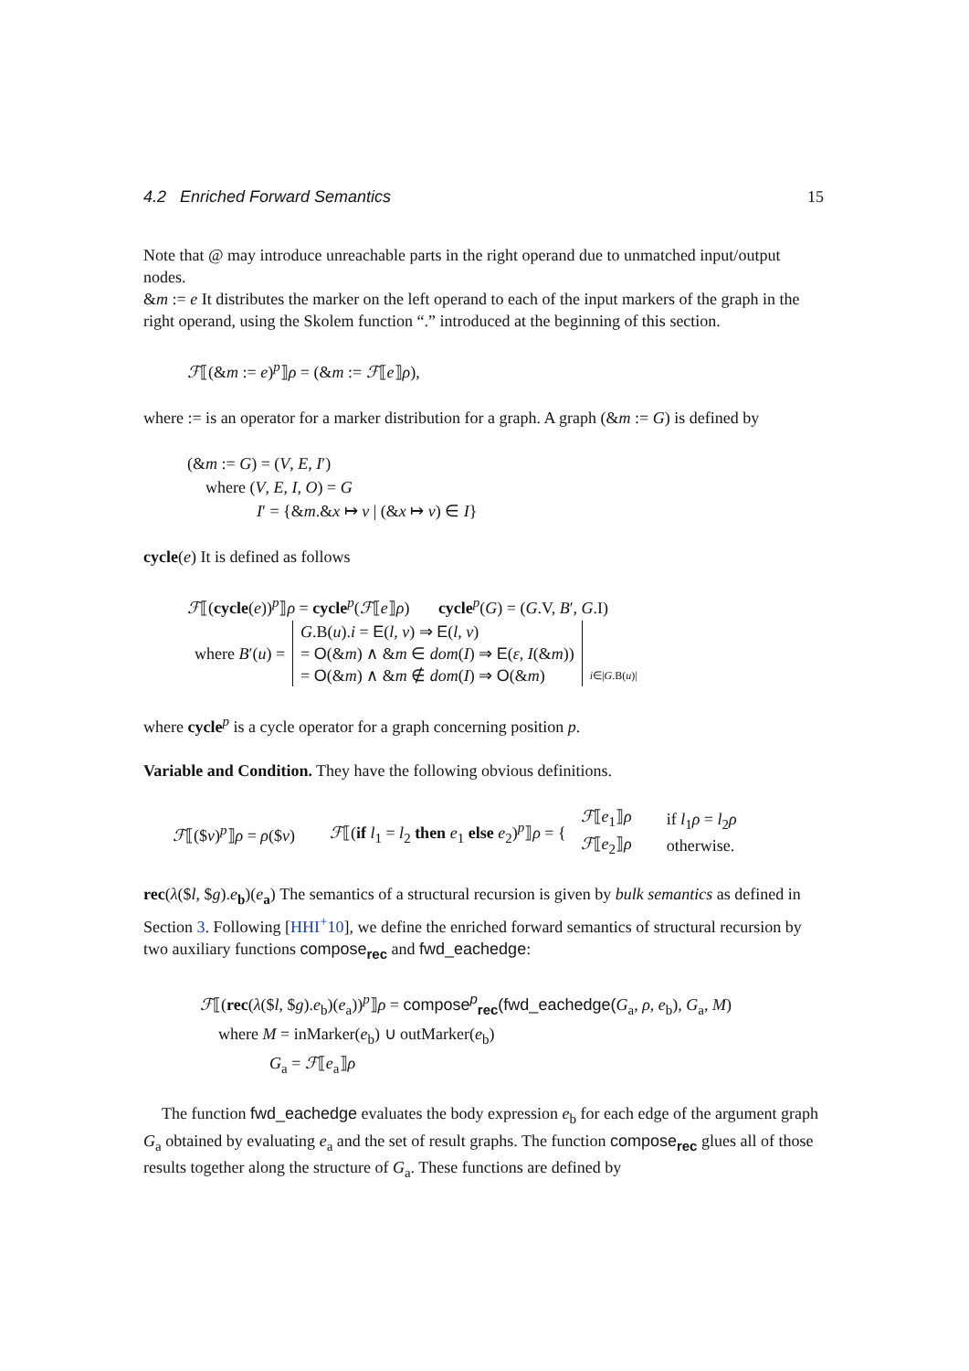4.2 Enriched Forward Semantics 15
Note that @ may introduce unreachable parts in the right operand due to unmatched input/output nodes.
&m := e It distributes the marker on the left operand to each of the input markers of the graph in the right operand, using the Skolem function “.” introduced at the beginning of this section.
ℱ⟦(&m := e)<sup>p</sup>⟧ρ = (&m := ℱ⟦e⟧ρ),
where := is an operator for a marker distribution for a graph. A graph (&m := G) is defined by
(&m := G) = (V, E, I′)
where (V, E, I, O) = G
I′ = {&m.&x ↦ v | (&x ↦ v) ∈ I}
cycle(e) It is defined as follows
ℱ⟦(cycle(e))<sup>p</sup>⟧ρ = cycle<sup>p</sup>(ℱ⟦e⟧ρ) cycle<sup>p</sup>(G) = (G.V, B′, G.I)
| where B ′( u ) = | G .B( u ). i = E ( l , v ) ⇒ E ( l , v ) = O (& m ) ∧ & m ∈ dom ( I ) ⇒ E ( ε , I (& m )) = O (& m ) ∧ & m ∉ dom ( I ) ⇒ O (& m ) | i ∈/ G .B( u )/ |
where cycle<sup>p</sup> is a cycle operator for a graph concerning position p.
Variable and Condition. They have the following obvious definitions.
| ℱ ⟦($ v )<sup>p</sup>⟧ ρ = ρ ($ v ) | ℱ ⟦( if l<sub>1</sub> = l<sub>2</sub> then e<sub>1</sub> else e<sub>2</sub>)<sup>p</sup>⟧ ρ = { | ℱ ⟦ e<sub>1</sub>⟧ ρ ℱ ⟦ e<sub>2</sub>⟧ ρ | if l<sub>1</sub> ρ = l<sub>2</sub> ρ otherwise. |
rec(λ($l, $g).e<sub>b</sub>)(e<sub>a</sub>) The semantics of a structural recursion is given by bulk semantics as defined in Section 3. Following [HHI<sup>+</sup>10], we define the enriched forward semantics of structural recursion by two auxiliary functions compose<sub>rec</sub> and fwd_eachedge:
ℱ⟦(rec(λ($l, $g).e<sub>b</sub>)(e<sub>a</sub>))<sup>p</sup>⟧ρ = compose<sup>p</sup><sub>rec</sub>(fwd_eachedge(G<sub>a</sub>, ρ, e<sub>b</sub>), G<sub>a</sub>, M)
where M = inMarker(e<sub>b</sub>) ∪ outMarker(e<sub>b</sub>)
G<sub>a</sub> = ℱ⟦e<sub>a</sub>⟧ρ
The function fwd_eachedge evaluates the body expression e<sub>b</sub> for each edge of the argument graph G<sub>a</sub> obtained by evaluating e<sub>a</sub> and the set of result graphs. The function compose<sub>rec</sub> glues all of those results together along the structure of G<sub>a</sub>. These functions are defined by